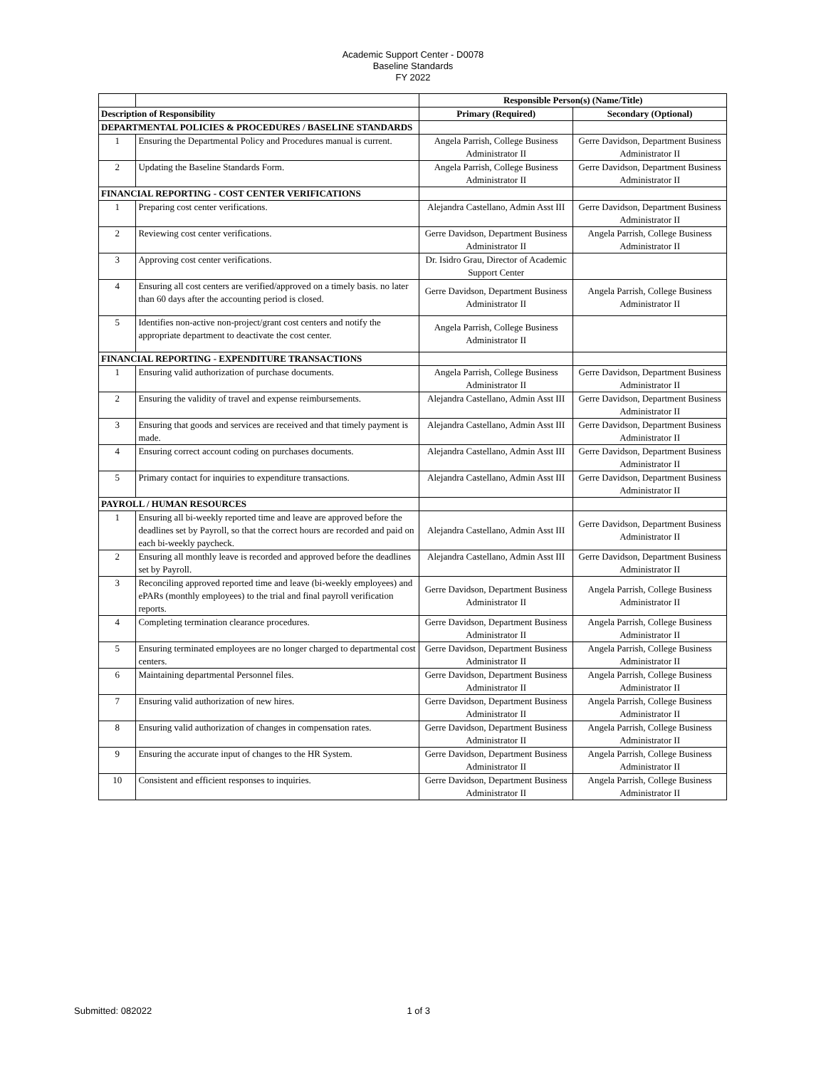Academic Support Center - D0078
Baseline Standards
FY 2022
| | | Responsible Person(s) (Name/Title) | |
| Description of Responsibility | | Primary (Required) | Secondary (Optional) |
| DEPARTMENTAL POLICIES & PROCEDURES / BASELINE STANDARDS | | | |
| 1 | Ensuring the Departmental Policy and Procedures manual is current. | Angela Parrish, College Business Administrator II | Gerre Davidson, Department Business Administrator II |
| 2 | Updating the Baseline Standards Form. | Angela Parrish, College Business Administrator II | Gerre Davidson, Department Business Administrator II |
| FINANCIAL REPORTING - COST CENTER VERIFICATIONS | | | |
| 1 | Preparing cost center verifications. | Alejandra Castellano, Admin Asst III | Gerre Davidson, Department Business Administrator II |
| 2 | Reviewing cost center verifications. | Gerre Davidson, Department Business Administrator II | Angela Parrish, College Business Administrator II |
| 3 | Approving cost center verifications. | Dr. Isidro Grau, Director of Academic Support Center | |
| 4 | Ensuring all cost centers are verified/approved on a timely basis. no later than 60 days after the accounting period is closed. | Gerre Davidson, Department Business Administrator II | Angela Parrish, College Business Administrator II |
| 5 | Identifies non-active non-project/grant cost centers and notify the appropriate department to deactivate the cost center. | Angela Parrish, College Business Administrator II | |
| FINANCIAL REPORTING - EXPENDITURE TRANSACTIONS | | | |
| 1 | Ensuring valid authorization of purchase documents. | Angela Parrish, College Business Administrator II | Gerre Davidson, Department Business Administrator II |
| 2 | Ensuring the validity of travel and expense reimbursements. | Alejandra Castellano, Admin Asst III | Gerre Davidson, Department Business Administrator II |
| 3 | Ensuring that goods and services are received and that timely payment is made. | Alejandra Castellano, Admin Asst III | Gerre Davidson, Department Business Administrator II |
| 4 | Ensuring correct account coding on purchases documents. | Alejandra Castellano, Admin Asst III | Gerre Davidson, Department Business Administrator II |
| 5 | Primary contact for inquiries to expenditure transactions. | Alejandra Castellano, Admin Asst III | Gerre Davidson, Department Business Administrator II |
| PAYROLL / HUMAN RESOURCES | | | |
| 1 | Ensuring all bi-weekly reported time and leave are approved before the deadlines set by Payroll, so that the correct hours are recorded and paid on each bi-weekly paycheck. | Alejandra Castellano, Admin Asst III | Gerre Davidson, Department Business Administrator II |
| 2 | Ensuring all monthly leave is recorded and approved before the deadlines set by Payroll. | Alejandra Castellano, Admin Asst III | Gerre Davidson, Department Business Administrator II |
| 3 | Reconciling approved reported time and leave (bi-weekly employees) and ePARs (monthly employees) to the trial and final payroll verification reports. | Gerre Davidson, Department Business Administrator II | Angela Parrish, College Business Administrator II |
| 4 | Completing termination clearance procedures. | Gerre Davidson, Department Business Administrator II | Angela Parrish, College Business Administrator II |
| 5 | Ensuring terminated employees are no longer charged to departmental cost centers. | Gerre Davidson, Department Business Administrator II | Angela Parrish, College Business Administrator II |
| 6 | Maintaining departmental Personnel files. | Gerre Davidson, Department Business Administrator II | Angela Parrish, College Business Administrator II |
| 7 | Ensuring valid authorization of new hires. | Gerre Davidson, Department Business Administrator II | Angela Parrish, College Business Administrator II |
| 8 | Ensuring valid authorization of changes in compensation rates. | Gerre Davidson, Department Business Administrator II | Angela Parrish, College Business Administrator II |
| 9 | Ensuring the accurate input of changes to the HR System. | Gerre Davidson, Department Business Administrator II | Angela Parrish, College Business Administrator II |
| 10 | Consistent and efficient responses to inquiries. | Gerre Davidson, Department Business Administrator II | Angela Parrish, College Business Administrator II |
Submitted: 082022 1 of 3